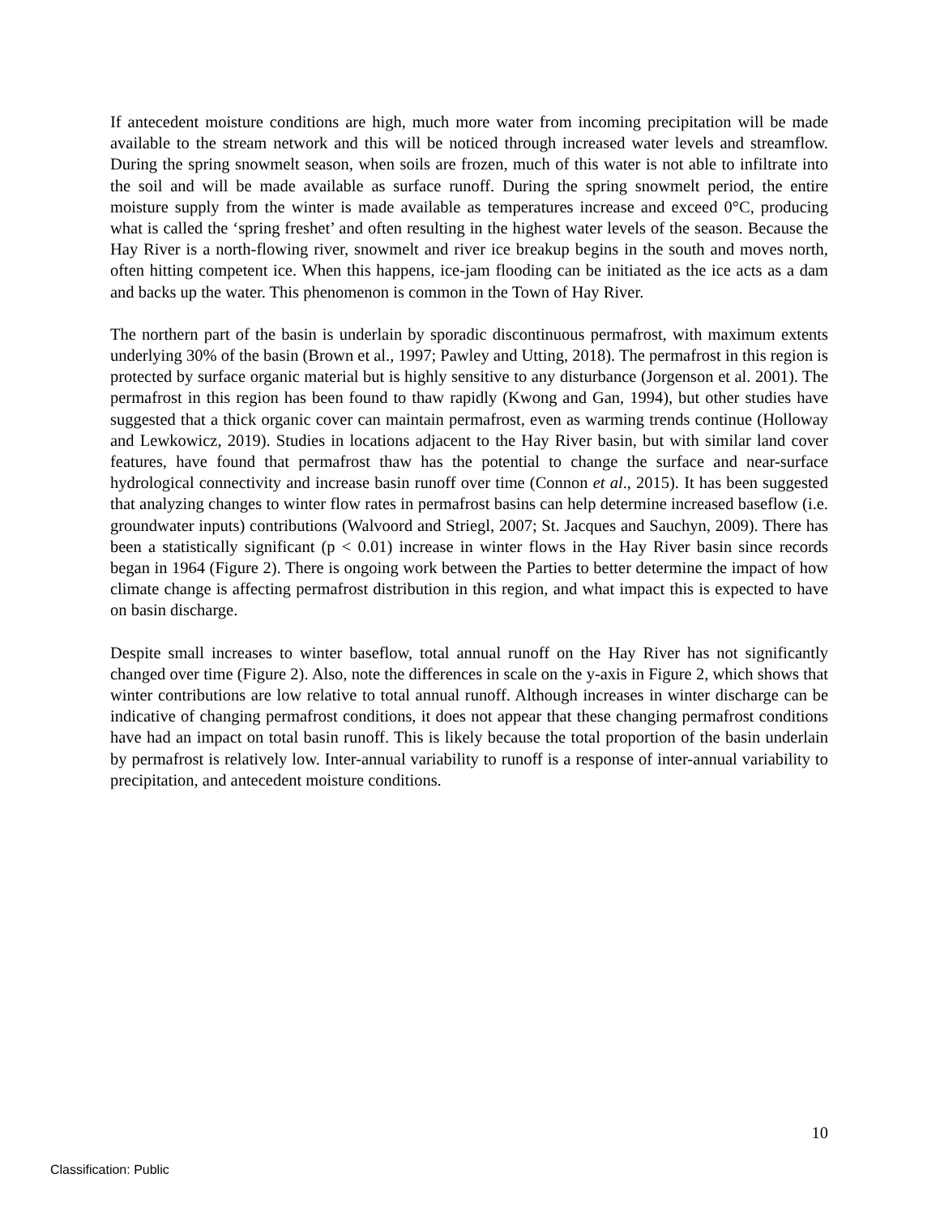If antecedent moisture conditions are high, much more water from incoming precipitation will be made available to the stream network and this will be noticed through increased water levels and streamflow. During the spring snowmelt season, when soils are frozen, much of this water is not able to infiltrate into the soil and will be made available as surface runoff. During the spring snowmelt period, the entire moisture supply from the winter is made available as temperatures increase and exceed 0°C, producing what is called the ‘spring freshet’ and often resulting in the highest water levels of the season. Because the Hay River is a north-flowing river, snowmelt and river ice breakup begins in the south and moves north, often hitting competent ice. When this happens, ice-jam flooding can be initiated as the ice acts as a dam and backs up the water. This phenomenon is common in the Town of Hay River.
The northern part of the basin is underlain by sporadic discontinuous permafrost, with maximum extents underlying 30% of the basin (Brown et al., 1997; Pawley and Utting, 2018). The permafrost in this region is protected by surface organic material but is highly sensitive to any disturbance (Jorgenson et al. 2001). The permafrost in this region has been found to thaw rapidly (Kwong and Gan, 1994), but other studies have suggested that a thick organic cover can maintain permafrost, even as warming trends continue (Holloway and Lewkowicz, 2019). Studies in locations adjacent to the Hay River basin, but with similar land cover features, have found that permafrost thaw has the potential to change the surface and near-surface hydrological connectivity and increase basin runoff over time (Connon et al., 2015). It has been suggested that analyzing changes to winter flow rates in permafrost basins can help determine increased baseflow (i.e. groundwater inputs) contributions (Walvoord and Striegl, 2007; St. Jacques and Sauchyn, 2009). There has been a statistically significant (p < 0.01) increase in winter flows in the Hay River basin since records began in 1964 (Figure 2). There is ongoing work between the Parties to better determine the impact of how climate change is affecting permafrost distribution in this region, and what impact this is expected to have on basin discharge.
Despite small increases to winter baseflow, total annual runoff on the Hay River has not significantly changed over time (Figure 2). Also, note the differences in scale on the y-axis in Figure 2, which shows that winter contributions are low relative to total annual runoff. Although increases in winter discharge can be indicative of changing permafrost conditions, it does not appear that these changing permafrost conditions have had an impact on total basin runoff. This is likely because the total proportion of the basin underlain by permafrost is relatively low. Inter-annual variability to runoff is a response of inter-annual variability to precipitation, and antecedent moisture conditions.
10
Classification: Public